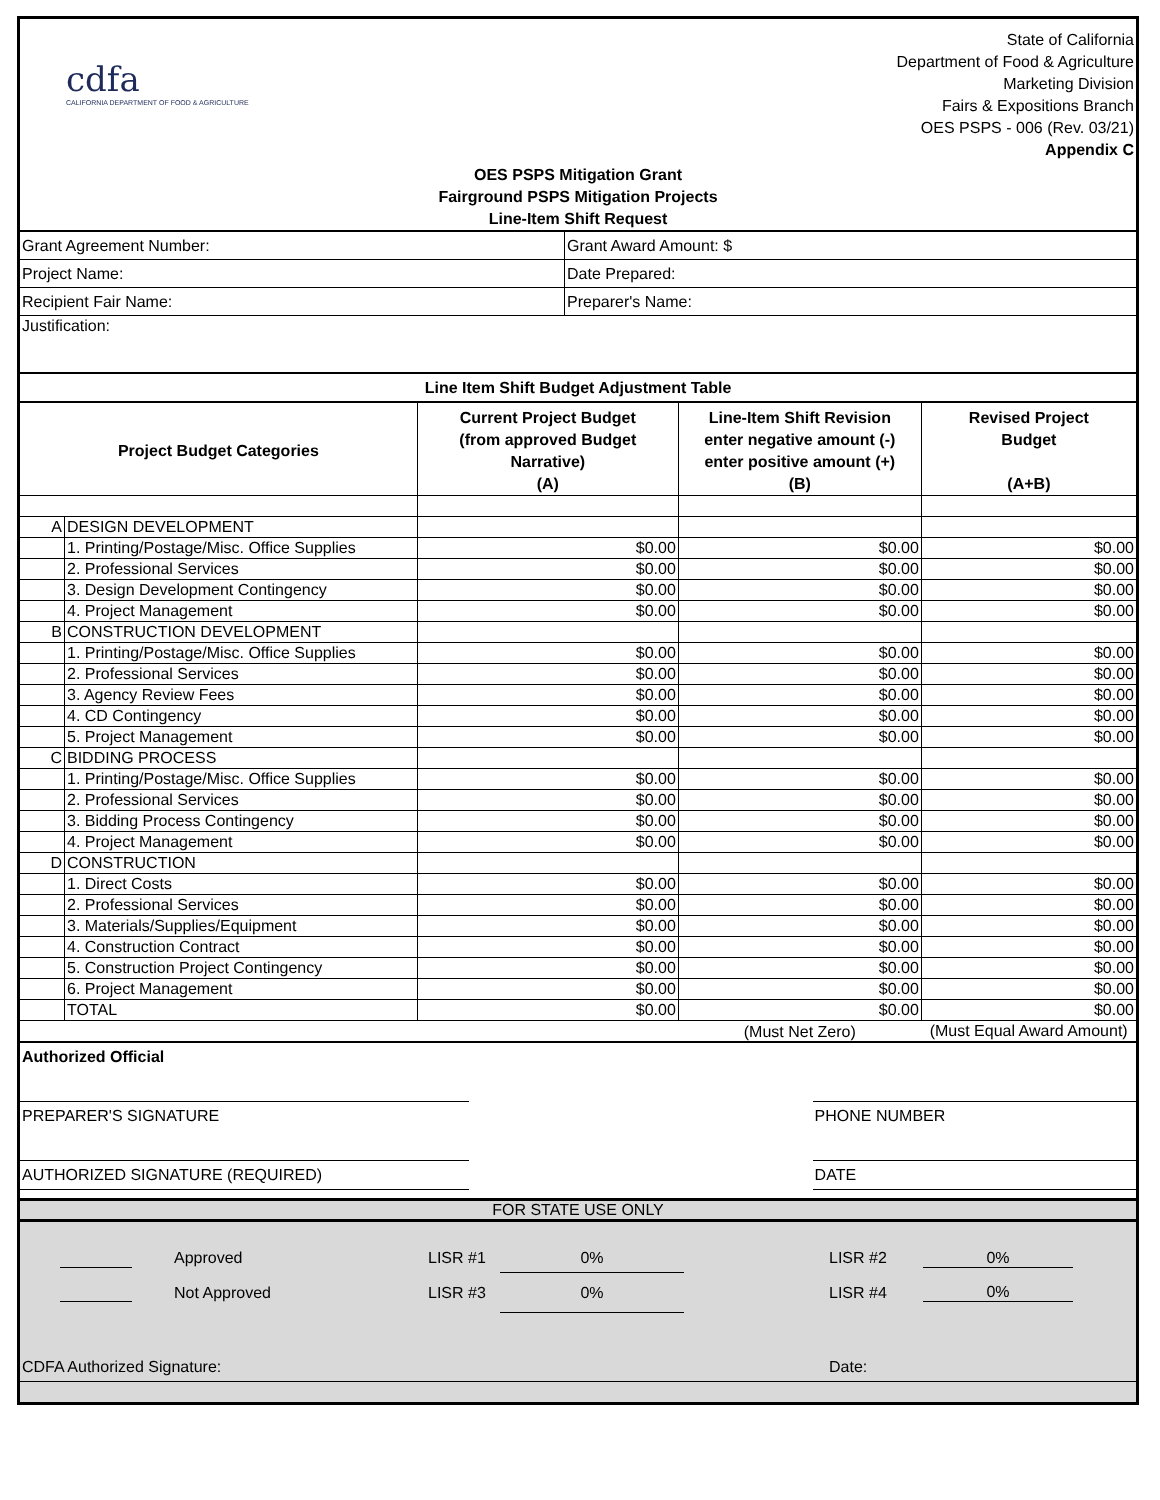cdfa
CALIFORNIA DEPARTMENT OF FOOD & AGRICULTURE
State of California
Department of Food & Agriculture
Marketing Division
Fairs & Expositions Branch
OES PSPS - 006 (Rev. 03/21)
Appendix C
OES PSPS Mitigation Grant
Fairground PSPS Mitigation Projects
Line-Item Shift Request
| Grant Agreement Number: | Grant Award Amount: $ |
| Project Name: | Date Prepared: |
| Recipient Fair Name: | Preparer's Name: |
| Justification: | |
| Line Item Shift Budget Adjustment Table | |
| Project Budget Categories | | Current Project Budget (from approved Budget Narrative) (A) | Line-Item Shift Revision enter negative amount (-) enter positive amount (+) (B) | Revised Project Budget (A+B) |
| --- | --- | --- | --- | --- |
| A | DESIGN DEVELOPMENT | | | |
| | 1. Printing/Postage/Misc. Office Supplies | $0.00 | $0.00 | $0.00 |
| | 2. Professional Services | $0.00 | $0.00 | $0.00 |
| | 3. Design Development Contingency | $0.00 | $0.00 | $0.00 |
| | 4. Project Management | $0.00 | $0.00 | $0.00 |
| B | CONSTRUCTION DEVELOPMENT | | | |
| | 1. Printing/Postage/Misc. Office Supplies | $0.00 | $0.00 | $0.00 |
| | 2. Professional Services | $0.00 | $0.00 | $0.00 |
| | 3. Agency Review Fees | $0.00 | $0.00 | $0.00 |
| | 4. CD Contingency | $0.00 | $0.00 | $0.00 |
| | 5. Project Management | $0.00 | $0.00 | $0.00 |
| C | BIDDING PROCESS | | | |
| | 1. Printing/Postage/Misc. Office Supplies | $0.00 | $0.00 | $0.00 |
| | 2. Professional Services | $0.00 | $0.00 | $0.00 |
| | 3. Bidding Process Contingency | $0.00 | $0.00 | $0.00 |
| | 4. Project Management | $0.00 | $0.00 | $0.00 |
| D | CONSTRUCTION | | | |
| | 1. Direct Costs | $0.00 | $0.00 | $0.00 |
| | 2. Professional Services | $0.00 | $0.00 | $0.00 |
| | 3. Materials/Supplies/Equipment | $0.00 | $0.00 | $0.00 |
| | 4. Construction Contract | $0.00 | $0.00 | $0.00 |
| | 5. Construction Project Contingency | $0.00 | $0.00 | $0.00 |
| | 6. Project Management | $0.00 | $0.00 | $0.00 |
| | TOTAL | $0.00 | $0.00 | $0.00 |
| | | | (Must Net Zero) | (Must Equal Award Amount) |
| Authorized Official | | | |
| PREPARER'S SIGNATURE | | | PHONE NUMBER |
| AUTHORIZED SIGNATURE (REQUIRED) | | | DATE |
FOR STATE USE ONLY
| | Approved | LISR #1 | 0% | LISR #2 | 0% |
| | Not Approved | LISR #3 | 0% | LISR #4 | 0% |
| CDFA Authorized Signature: | | | | Date: | |